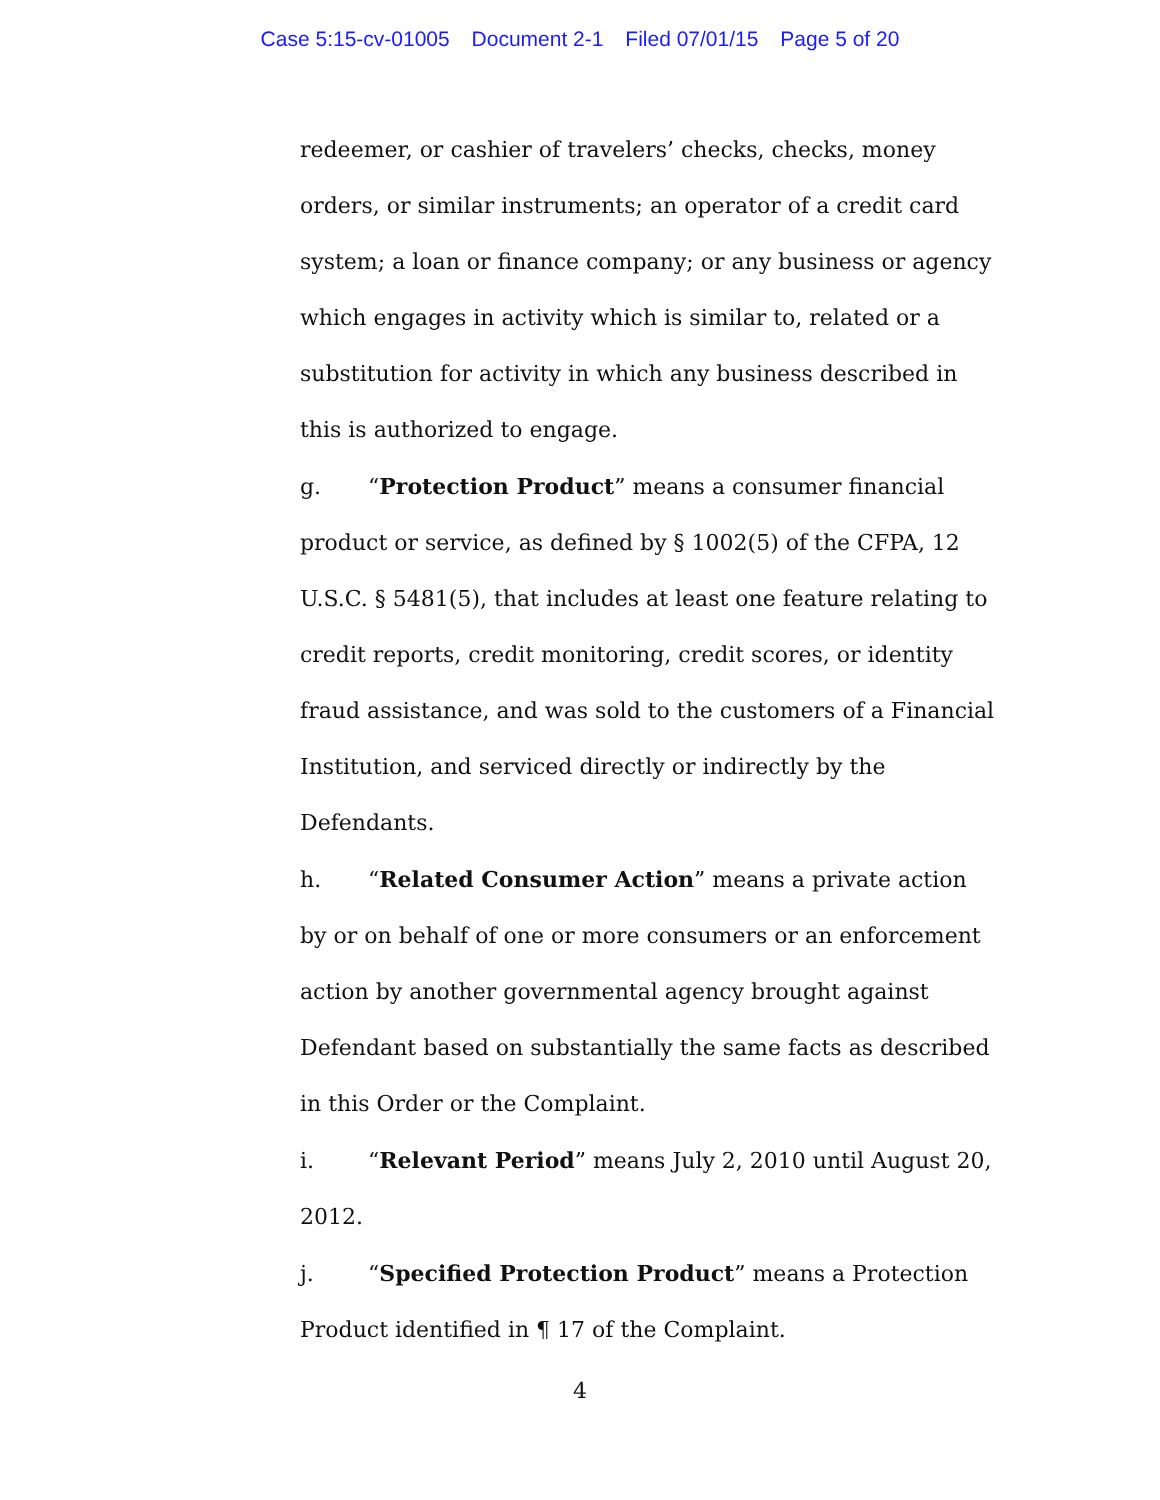Case 5:15-cv-01005 Document 2-1 Filed 07/01/15 Page 5 of 20
redeemer, or cashier of travelers’ checks, checks, money orders, or similar instruments; an operator of a credit card system; a loan or finance company; or any business or agency which engages in activity which is similar to, related or a substitution for activity in which any business described in this is authorized to engage.
g. “Protection Product” means a consumer financial product or service, as defined by § 1002(5) of the CFPA, 12 U.S.C. § 5481(5), that includes at least one feature relating to credit reports, credit monitoring, credit scores, or identity fraud assistance, and was sold to the customers of a Financial Institution, and serviced directly or indirectly by the Defendants.
h. “Related Consumer Action” means a private action by or on behalf of one or more consumers or an enforcement action by another governmental agency brought against Defendant based on substantially the same facts as described in this Order or the Complaint.
i. “Relevant Period” means July 2, 2010 until August 20, 2012.
j. “Specified Protection Product” means a Protection Product identified in ¶ 17 of the Complaint.
4